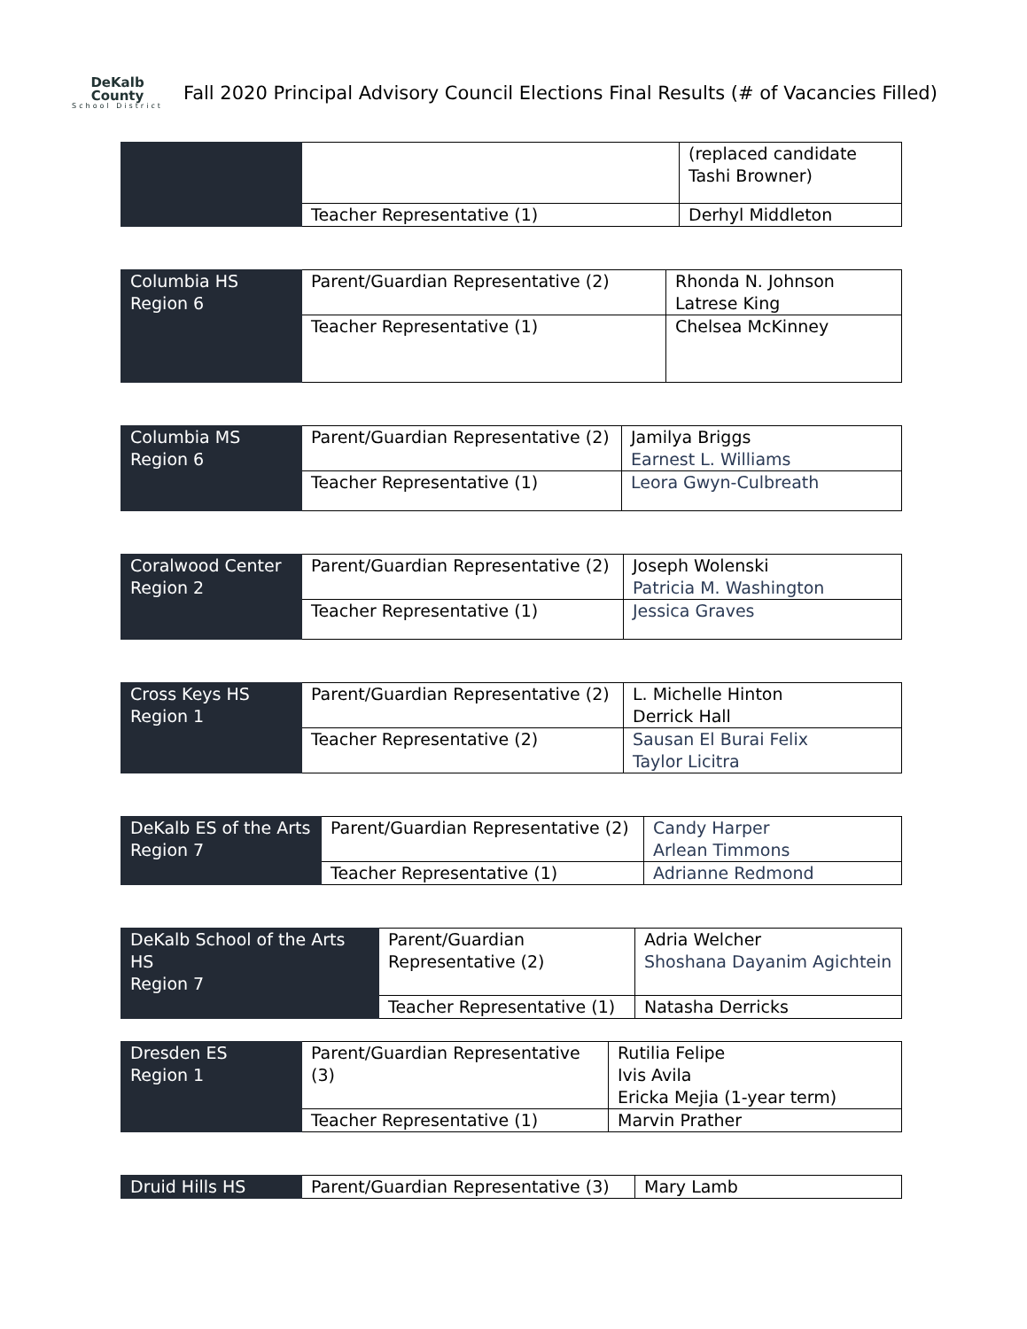DeKalb County
School District
Fall 2020 Principal Advisory Council Elections Final Results (# of Vacancies Filled)
| | | (replaced candidate Tashi Browner) |
| | Teacher Representative (1) | Derhyl Middleton |
| Columbia HS Region 6 | Parent/Guardian Representative (2) | Rhonda N. Johnson Latrese King |
| | Teacher Representative (1) | Chelsea McKinney |
| Columbia MS Region 6 | Parent/Guardian Representative (2) | Jamilya Briggs Earnest L. Williams |
| | Teacher Representative (1) | Leora Gwyn-Culbreath |
| Coralwood Center Region 2 | Parent/Guardian Representative (2) | Joseph Wolenski Patricia M. Washington |
| | Teacher Representative (1) | Jessica Graves |
| Cross Keys HS Region 1 | Parent/Guardian Representative (2) | L. Michelle Hinton Derrick Hall |
| | Teacher Representative (2) | Sausan El Burai Felix Taylor Licitra |
| DeKalb ES of the Arts Region 7 | Parent/Guardian Representative (2) | Candy Harper Arlean Timmons |
| | Teacher Representative (1) | Adrianne Redmond |
| DeKalb School of the Arts HS Region 7 | Parent/Guardian Representative (2) | Adria Welcher Shoshana Dayanim Agichtein |
| | Teacher Representative (1) | Natasha Derricks |
| Dresden ES Region 1 | Parent/Guardian Representative (3) | Rutilia Felipe Ivis Avila Ericka Mejia (1-year term) |
| | Teacher Representative (1) | Marvin Prather |
| Druid Hills HS | Parent/Guardian Representative (3) | Mary Lamb |